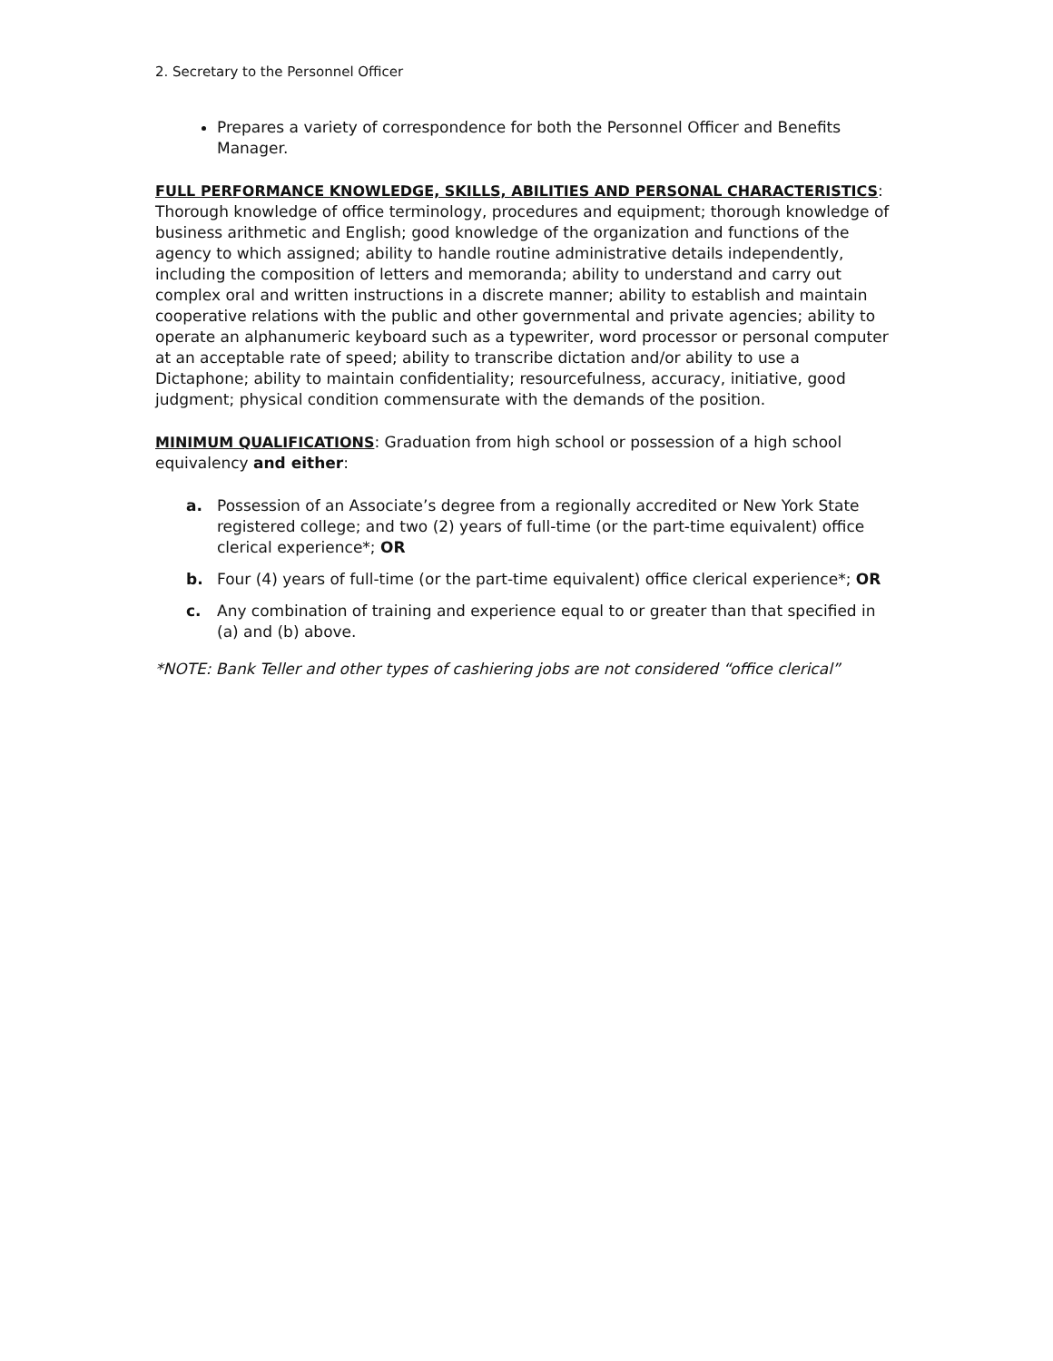2. Secretary to the Personnel Officer
Prepares a variety of correspondence for both the Personnel Officer and Benefits Manager.
FULL PERFORMANCE KNOWLEDGE, SKILLS, ABILITIES AND PERSONAL CHARACTERISTICS
:
Thorough knowledge of office terminology, procedures and equipment; thorough knowledge of business arithmetic and English; good knowledge of the organization and functions of the agency to which assigned; ability to handle routine administrative details independently, including the composition of letters and memoranda; ability to understand and carry out complex oral and written instructions in a discrete manner; ability to establish and maintain cooperative relations with the public and other governmental and private agencies; ability to operate an alphanumeric keyboard such as a typewriter, word processor or personal computer at an acceptable rate of speed; ability to transcribe dictation and/or ability to use a Dictaphone; ability to maintain confidentiality; resourcefulness, accuracy, initiative, good judgment; physical condition commensurate with the demands of the position.
MINIMUM QUALIFICATIONS
: Graduation from high school or possession of a high school equivalency and either:
a. Possession of an Associate’s degree from a regionally accredited or New York State registered college; and two (2) years of full-time (or the part-time equivalent) office clerical experience*; OR
b. Four (4) years of full-time (or the part-time equivalent) office clerical experience*; OR
c. Any combination of training and experience equal to or greater than that specified in (a) and (b) above.
*NOTE: Bank Teller and other types of cashiering jobs are not considered “office clerical”